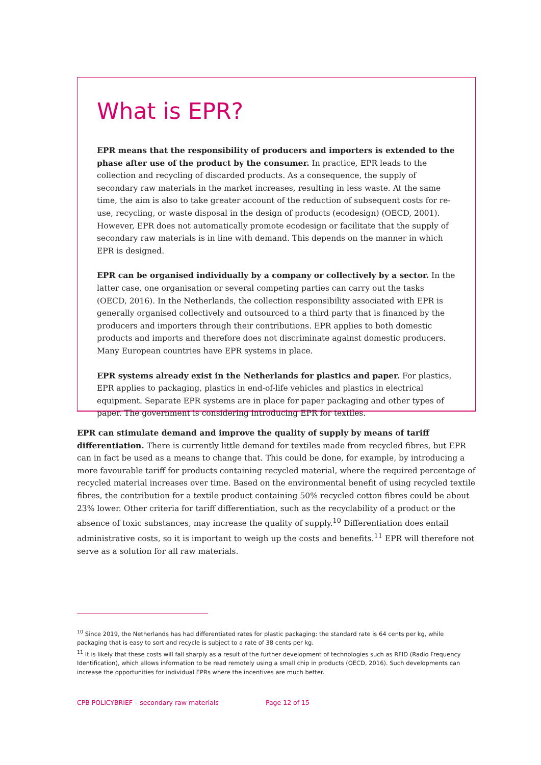What is EPR?
EPR means that the responsibility of producers and importers is extended to the phase after use of the product by the consumer. In practice, EPR leads to the collection and recycling of discarded products. As a consequence, the supply of secondary raw materials in the market increases, resulting in less waste. At the same time, the aim is also to take greater account of the reduction of subsequent costs for re-use, recycling, or waste disposal in the design of products (ecodesign) (OECD, 2001). However, EPR does not automatically promote ecodesign or facilitate that the supply of secondary raw materials is in line with demand. This depends on the manner in which EPR is designed.
EPR can be organised individually by a company or collectively by a sector. In the latter case, one organisation or several competing parties can carry out the tasks (OECD, 2016). In the Netherlands, the collection responsibility associated with EPR is generally organised collectively and outsourced to a third party that is financed by the producers and importers through their contributions. EPR applies to both domestic products and imports and therefore does not discriminate against domestic producers. Many European countries have EPR systems in place.
EPR systems already exist in the Netherlands for plastics and paper. For plastics, EPR applies to packaging, plastics in end-of-life vehicles and plastics in electrical equipment. Separate EPR systems are in place for paper packaging and other types of paper. The government is considering introducing EPR for textiles.
EPR can stimulate demand and improve the quality of supply by means of tariff differentiation. There is currently little demand for textiles made from recycled fibres, but EPR can in fact be used as a means to change that. This could be done, for example, by introducing a more favourable tariff for products containing recycled material, where the required percentage of recycled material increases over time. Based on the environmental benefit of using recycled textile fibres, the contribution for a textile product containing 50% recycled cotton fibres could be about 23% lower. Other criteria for tariff differentiation, such as the recyclability of a product or the absence of toxic substances, may increase the quality of supply.<sup>10</sup> Differentiation does entail administrative costs, so it is important to weigh up the costs and benefits.<sup>11</sup> EPR will therefore not serve as a solution for all raw materials.
<sup>10</sup> Since 2019, the Netherlands has had differentiated rates for plastic packaging: the standard rate is 64 cents per kg, while packaging that is easy to sort and recycle is subject to a rate of 38 cents per kg.
<sup>11</sup> It is likely that these costs will fall sharply as a result of the further development of technologies such as RFID (Radio Frequency Identification), which allows information to be read remotely using a small chip in products (OECD, 2016). Such developments can increase the opportunities for individual EPRs where the incentives are much better.
CPB POLICYBRIEF – secondary raw materials Page 12 of 15